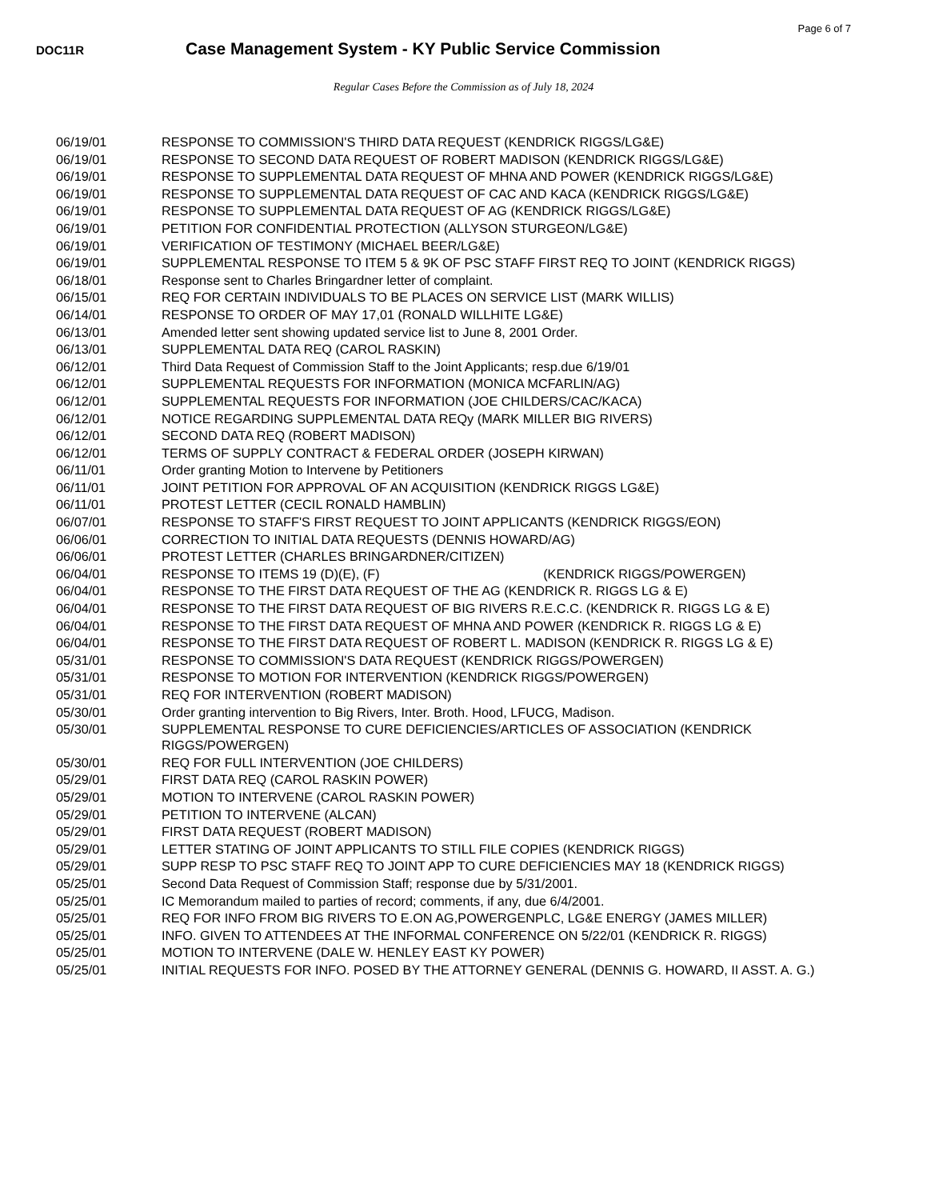Page 6 of 7
DOC11R
Case Management System - KY Public Service Commission
Regular Cases Before the Commission as of July 18, 2024
| 06/19/01 | RESPONSE TO COMMISSION'S THIRD DATA REQUEST (KENDRICK RIGGS/LG&E) |
| 06/19/01 | RESPONSE TO SECOND DATA REQUEST OF ROBERT MADISON (KENDRICK RIGGS/LG&E) |
| 06/19/01 | RESPONSE TO SUPPLEMENTAL DATA REQUEST OF MHNA AND POWER (KENDRICK RIGGS/LG&E) |
| 06/19/01 | RESPONSE TO SUPPLEMENTAL DATA REQUEST OF CAC AND KACA (KENDRICK RIGGS/LG&E) |
| 06/19/01 | RESPONSE TO SUPPLEMENTAL DATA REQUEST OF AG (KENDRICK RIGGS/LG&E) |
| 06/19/01 | PETITION FOR CONFIDENTIAL PROTECTION (ALLYSON STURGEON/LG&E) |
| 06/19/01 | VERIFICATION OF TESTIMONY (MICHAEL BEER/LG&E) |
| 06/19/01 | SUPPLEMENTAL RESPONSE TO ITEM 5 & 9K OF PSC STAFF FIRST REQ TO JOINT (KENDRICK RIGGS) |
| 06/18/01 | Response sent to Charles Bringardner letter of complaint. |
| 06/15/01 | REQ FOR CERTAIN INDIVIDUALS TO BE PLACES ON SERVICE LIST (MARK WILLIS) |
| 06/14/01 | RESPONSE TO ORDER OF MAY 17,01 (RONALD WILLHITE LG&E) |
| 06/13/01 | Amended letter sent showing updated service list to June 8, 2001 Order. |
| 06/13/01 | SUPPLEMENTAL DATA REQ (CAROL RASKIN) |
| 06/12/01 | Third Data Request of Commission Staff to the Joint Applicants; resp.due 6/19/01 |
| 06/12/01 | SUPPLEMENTAL REQUESTS FOR INFORMATION (MONICA MCFARLIN/AG) |
| 06/12/01 | SUPPLEMENTAL REQUESTS FOR INFORMATION (JOE CHILDERS/CAC/KACA) |
| 06/12/01 | NOTICE REGARDING SUPPLEMENTAL DATA REQy (MARK MILLER BIG RIVERS) |
| 06/12/01 | SECOND DATA REQ (ROBERT MADISON) |
| 06/12/01 | TERMS OF SUPPLY CONTRACT & FEDERAL ORDER (JOSEPH KIRWAN) |
| 06/11/01 | Order granting Motion to Intervene by Petitioners |
| 06/11/01 | JOINT PETITION FOR APPROVAL OF AN ACQUISITION (KENDRICK RIGGS LG&E) |
| 06/11/01 | PROTEST LETTER (CECIL RONALD HAMBLIN) |
| 06/07/01 | RESPONSE TO STAFF'S FIRST REQUEST TO JOINT APPLICANTS (KENDRICK RIGGS/EON) |
| 06/06/01 | CORRECTION TO INITIAL DATA REQUESTS (DENNIS HOWARD/AG) |
| 06/06/01 | PROTEST LETTER (CHARLES BRINGARDNER/CITIZEN) |
| 06/04/01 | RESPONSE TO ITEMS 19 (D)(E), (F) (KENDRICK RIGGS/POWERGEN) |
| 06/04/01 | RESPONSE TO THE FIRST DATA REQUEST OF THE AG (KENDRICK R. RIGGS LG & E) |
| 06/04/01 | RESPONSE TO THE FIRST DATA REQUEST OF BIG RIVERS R.E.C.C. (KENDRICK R. RIGGS LG & E) |
| 06/04/01 | RESPONSE TO THE FIRST DATA REQUEST OF MHNA AND POWER (KENDRICK R. RIGGS LG & E) |
| 06/04/01 | RESPONSE TO THE FIRST DATA REQUEST OF ROBERT L. MADISON (KENDRICK R. RIGGS LG & E) |
| 05/31/01 | RESPONSE TO COMMISSION'S DATA REQUEST (KENDRICK RIGGS/POWERGEN) |
| 05/31/01 | RESPONSE TO MOTION FOR INTERVENTION (KENDRICK RIGGS/POWERGEN) |
| 05/31/01 | REQ FOR INTERVENTION (ROBERT MADISON) |
| 05/30/01 | Order granting intervention to Big Rivers, Inter. Broth. Hood, LFUCG, Madison. |
| 05/30/01 | SUPPLEMENTAL RESPONSE TO CURE DEFICIENCIES/ARTICLES OF ASSOCIATION (KENDRICK RIGGS/POWERGEN) |
| 05/30/01 | REQ FOR FULL INTERVENTION (JOE CHILDERS) |
| 05/29/01 | FIRST DATA REQ (CAROL RASKIN POWER) |
| 05/29/01 | MOTION TO INTERVENE (CAROL RASKIN POWER) |
| 05/29/01 | PETITION TO INTERVENE (ALCAN) |
| 05/29/01 | FIRST DATA REQUEST (ROBERT MADISON) |
| 05/29/01 | LETTER STATING OF JOINT APPLICANTS TO STILL FILE COPIES (KENDRICK RIGGS) |
| 05/29/01 | SUPP RESP TO PSC STAFF REQ TO JOINT APP TO CURE DEFICIENCIES MAY 18 (KENDRICK RIGGS) |
| 05/25/01 | Second Data Request of Commission Staff; response due by 5/31/2001. |
| 05/25/01 | IC Memorandum mailed to parties of record; comments, if any, due 6/4/2001. |
| 05/25/01 | REQ FOR INFO FROM BIG RIVERS TO E.ON AG,POWERGENPLC, LG&E ENERGY (JAMES MILLER) |
| 05/25/01 | INFO. GIVEN TO ATTENDEES AT THE INFORMAL CONFERENCE ON 5/22/01 (KENDRICK R. RIGGS) |
| 05/25/01 | MOTION TO INTERVENE (DALE W. HENLEY EAST KY POWER) |
| 05/25/01 | INITIAL REQUESTS FOR INFO. POSED BY THE ATTORNEY GENERAL (DENNIS G. HOWARD, II ASST. A. G.) |